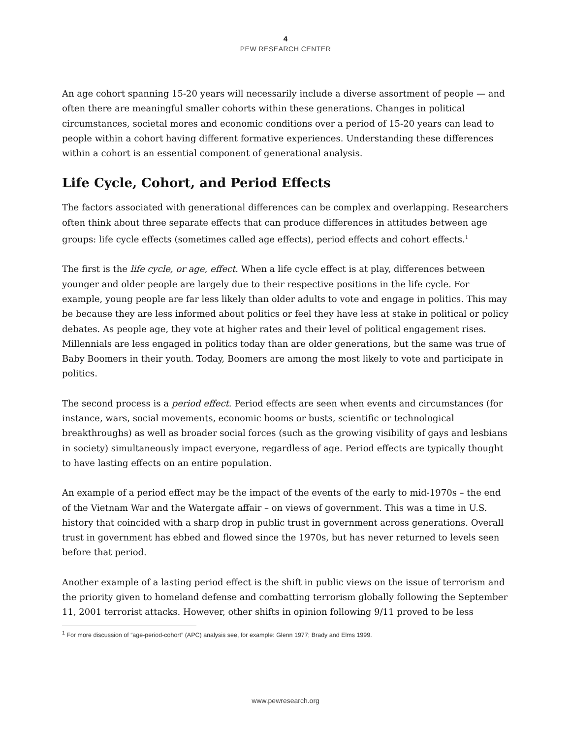4
PEW RESEARCH CENTER
An age cohort spanning 15-20 years will necessarily include a diverse assortment of people — and often there are meaningful smaller cohorts within these generations. Changes in political circumstances, societal mores and economic conditions over a period of 15-20 years can lead to people within a cohort having different formative experiences. Understanding these differences within a cohort is an essential component of generational analysis.
Life Cycle, Cohort, and Period Effects
The factors associated with generational differences can be complex and overlapping. Researchers often think about three separate effects that can produce differences in attitudes between age groups: life cycle effects (sometimes called age effects), period effects and cohort effects.<sup>1</sup>
The first is the life cycle, or age, effect. When a life cycle effect is at play, differences between younger and older people are largely due to their respective positions in the life cycle. For example, young people are far less likely than older adults to vote and engage in politics. This may be because they are less informed about politics or feel they have less at stake in political or policy debates. As people age, they vote at higher rates and their level of political engagement rises. Millennials are less engaged in politics today than are older generations, but the same was true of Baby Boomers in their youth. Today, Boomers are among the most likely to vote and participate in politics.
The second process is a period effect. Period effects are seen when events and circumstances (for instance, wars, social movements, economic booms or busts, scientific or technological breakthroughs) as well as broader social forces (such as the growing visibility of gays and lesbians in society) simultaneously impact everyone, regardless of age. Period effects are typically thought to have lasting effects on an entire population.
An example of a period effect may be the impact of the events of the early to mid-1970s – the end of the Vietnam War and the Watergate affair – on views of government. This was a time in U.S. history that coincided with a sharp drop in public trust in government across generations. Overall trust in government has ebbed and flowed since the 1970s, but has never returned to levels seen before that period.
Another example of a lasting period effect is the shift in public views on the issue of terrorism and the priority given to homeland defense and combatting terrorism globally following the September 11, 2001 terrorist attacks. However, other shifts in opinion following 9/11 proved to be less
<sup>1</sup> For more discussion of “age-period-cohort” (APC) analysis see, for example: Glenn 1977; Brady and Elms 1999.
www.pewresearch.org